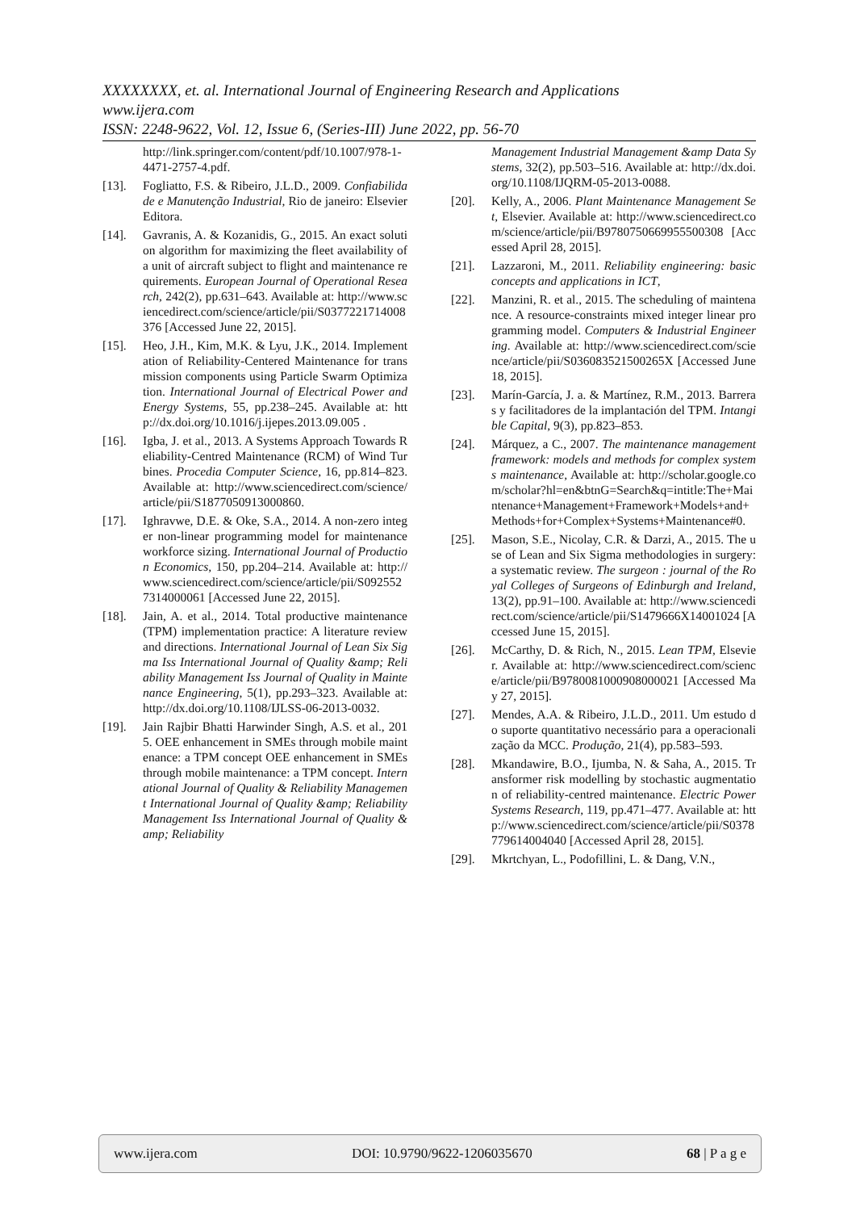XXXXXXXX, et. al. International Journal of Engineering Research and Applications
www.ijera.com
ISSN: 2248-9622, Vol. 12, Issue 6, (Series-III) June 2022, pp. 56-70
http://link.springer.com/content/pdf/10.1007/978-1-4471-2757-4.pdf.
[13]. Fogliatto, F.S. & Ribeiro, J.L.D., 2009. Confiabilidade e Manutenção Industrial, Rio de janeiro: Elsevier Editora.
[14]. Gavranis, A. & Kozanidis, G., 2015. An exact solution algorithm for maximizing the fleet availability of a unit of aircraft subject to flight and maintenance requirements. European Journal of Operational Research, 242(2), pp.631–643. Available at: http://www.sciencedirect.com/science/article/pii/S0377221714008376 [Accessed June 22, 2015].
[15]. Heo, J.H., Kim, M.K. & Lyu, J.K., 2014. Implementation of Reliability-Centered Maintenance for transmission components using Particle Swarm Optimization. International Journal of Electrical Power and Energy Systems, 55, pp.238–245. Available at: http://dx.doi.org/10.1016/j.ijepes.2013.09.005 .
[16]. Igba, J. et al., 2013. A Systems Approach Towards Reliability-Centred Maintenance (RCM) of Wind Turbines. Procedia Computer Science, 16, pp.814–823. Available at: http://www.sciencedirect.com/science/article/pii/S1877050913000860.
[17]. Ighravwe, D.E. & Oke, S.A., 2014. A non-zero integer non-linear programming model for maintenance workforce sizing. International Journal of Production Economics, 150, pp.204–214. Available at: http://www.sciencedirect.com/science/article/pii/S0925527314000061 [Accessed June 22, 2015].
[18]. Jain, A. et al., 2014. Total productive maintenance (TPM) implementation practice: A literature review and directions. International Journal of Lean Six Sigma Iss International Journal of Quality &amp; Reliability Management Iss Journal of Quality in Maintenance Engineering, 5(1), pp.293–323. Available at: http://dx.doi.org/10.1108/IJLSS-06-2013-0032.
[19]. Jain Rajbir Bhatti Harwinder Singh, A.S. et al., 2015. OEE enhancement in SMEs through mobile maintenance: a TPM concept OEE enhancement in SMEs through mobile maintenance: a TPM concept. International Journal of Quality & Reliability Management International Journal of Quality &amp; Reliability Management Iss International Journal of Quality &amp; Reliability
Management Industrial Management &amp Data Systems, 32(2), pp.503–516. Available at: http://dx.doi.org/10.1108/IJQRM-05-2013-0088.
[20]. Kelly, A., 2006. Plant Maintenance Management Set, Elsevier. Available at: http://www.sciencedirect.com/science/article/pii/B9780750669955500308 [Accessed April 28, 2015].
[21]. Lazzaroni, M., 2011. Reliability engineering: basic concepts and applications in ICT,
[22]. Manzini, R. et al., 2015. The scheduling of maintenance. A resource-constraints mixed integer linear programming model. Computers & Industrial Engineering. Available at: http://www.sciencedirect.com/science/article/pii/S036083521500265X [Accessed June 18, 2015].
[23]. Marín-García, J. a. & Martínez, R.M., 2013. Barreras y facilitadores de la implantación del TPM. Intangible Capital, 9(3), pp.823–853.
[24]. Márquez, a C., 2007. The maintenance management framework: models and methods for complex systems maintenance, Available at: http://scholar.google.com/scholar?hl=en&btnG=Search&q=intitle:The+Maintenance+Management+Framework+Models+and+Methods+for+Complex+Systems+Maintenance#0.
[25]. Mason, S.E., Nicolay, C.R. & Darzi, A., 2015. The use of Lean and Six Sigma methodologies in surgery: a systematic review. The surgeon : journal of the Royal Colleges of Surgeons of Edinburgh and Ireland, 13(2), pp.91–100. Available at: http://www.sciencedirect.com/science/article/pii/S1479666X14001024 [Accessed June 15, 2015].
[26]. McCarthy, D. & Rich, N., 2015. Lean TPM, Elsevier. Available at: http://www.sciencedirect.com/science/article/pii/B9780081000908000021 [Accessed May 27, 2015].
[27]. Mendes, A.A. & Ribeiro, J.L.D., 2011. Um estudo do suporte quantitativo necessário para a operacionalização da MCC. Produção, 21(4), pp.583–593.
[28]. Mkandawire, B.O., Ijumba, N. & Saha, A., 2015. Transformer risk modelling by stochastic augmentation of reliability-centred maintenance. Electric Power Systems Research, 119, pp.471–477. Available at: http://www.sciencedirect.com/science/article/pii/S0378779614004040 [Accessed April 28, 2015].
[29]. Mkrtchyan, L., Podofillini, L. & Dang, V.N.,
www.ijera.com DOI: 10.9790/9622-1206035670 68 | P a g e